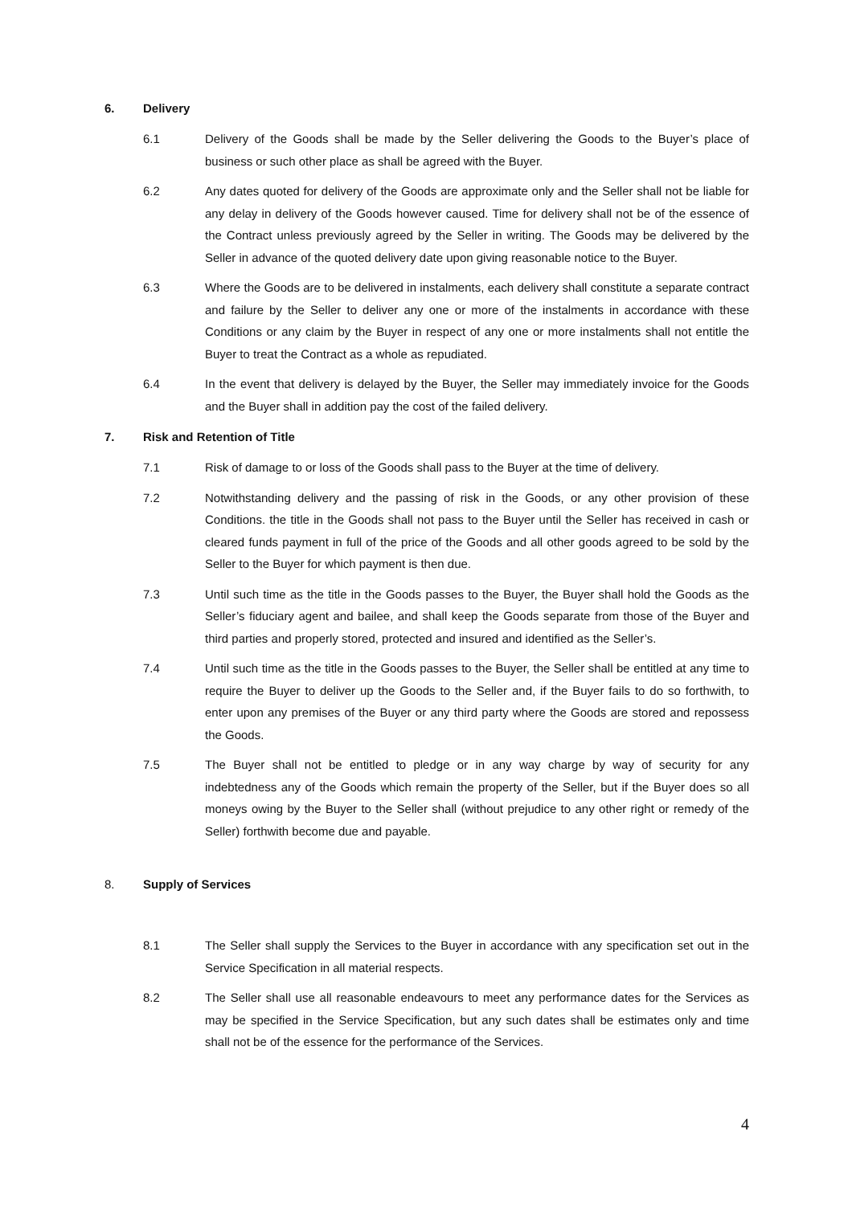6. Delivery
6.1 Delivery of the Goods shall be made by the Seller delivering the Goods to the Buyer’s place of business or such other place as shall be agreed with the Buyer.
6.2 Any dates quoted for delivery of the Goods are approximate only and the Seller shall not be liable for any delay in delivery of the Goods however caused. Time for delivery shall not be of the essence of the Contract unless previously agreed by the Seller in writing. The Goods may be delivered by the Seller in advance of the quoted delivery date upon giving reasonable notice to the Buyer.
6.3 Where the Goods are to be delivered in instalments, each delivery shall constitute a separate contract and failure by the Seller to deliver any one or more of the instalments in accordance with these Conditions or any claim by the Buyer in respect of any one or more instalments shall not entitle the Buyer to treat the Contract as a whole as repudiated.
6.4 In the event that delivery is delayed by the Buyer, the Seller may immediately invoice for the Goods and the Buyer shall in addition pay the cost of the failed delivery.
7. Risk and Retention of Title
7.1 Risk of damage to or loss of the Goods shall pass to the Buyer at the time of delivery.
7.2 Notwithstanding delivery and the passing of risk in the Goods, or any other provision of these Conditions. the title in the Goods shall not pass to the Buyer until the Seller has received in cash or cleared funds payment in full of the price of the Goods and all other goods agreed to be sold by the Seller to the Buyer for which payment is then due.
7.3 Until such time as the title in the Goods passes to the Buyer, the Buyer shall hold the Goods as the Seller’s fiduciary agent and bailee, and shall keep the Goods separate from those of the Buyer and third parties and properly stored, protected and insured and identified as the Seller’s.
7.4 Until such time as the title in the Goods passes to the Buyer, the Seller shall be entitled at any time to require the Buyer to deliver up the Goods to the Seller and, if the Buyer fails to do so forthwith, to enter upon any premises of the Buyer or any third party where the Goods are stored and repossess the Goods.
7.5 The Buyer shall not be entitled to pledge or in any way charge by way of security for any indebtedness any of the Goods which remain the property of the Seller, but if the Buyer does so all moneys owing by the Buyer to the Seller shall (without prejudice to any other right or remedy of the Seller) forthwith become due and payable.
8. Supply of Services
8.1 The Seller shall supply the Services to the Buyer in accordance with any specification set out in the Service Specification in all material respects.
8.2 The Seller shall use all reasonable endeavours to meet any performance dates for the Services as may be specified in the Service Specification, but any such dates shall be estimates only and time shall not be of the essence for the performance of the Services.
4